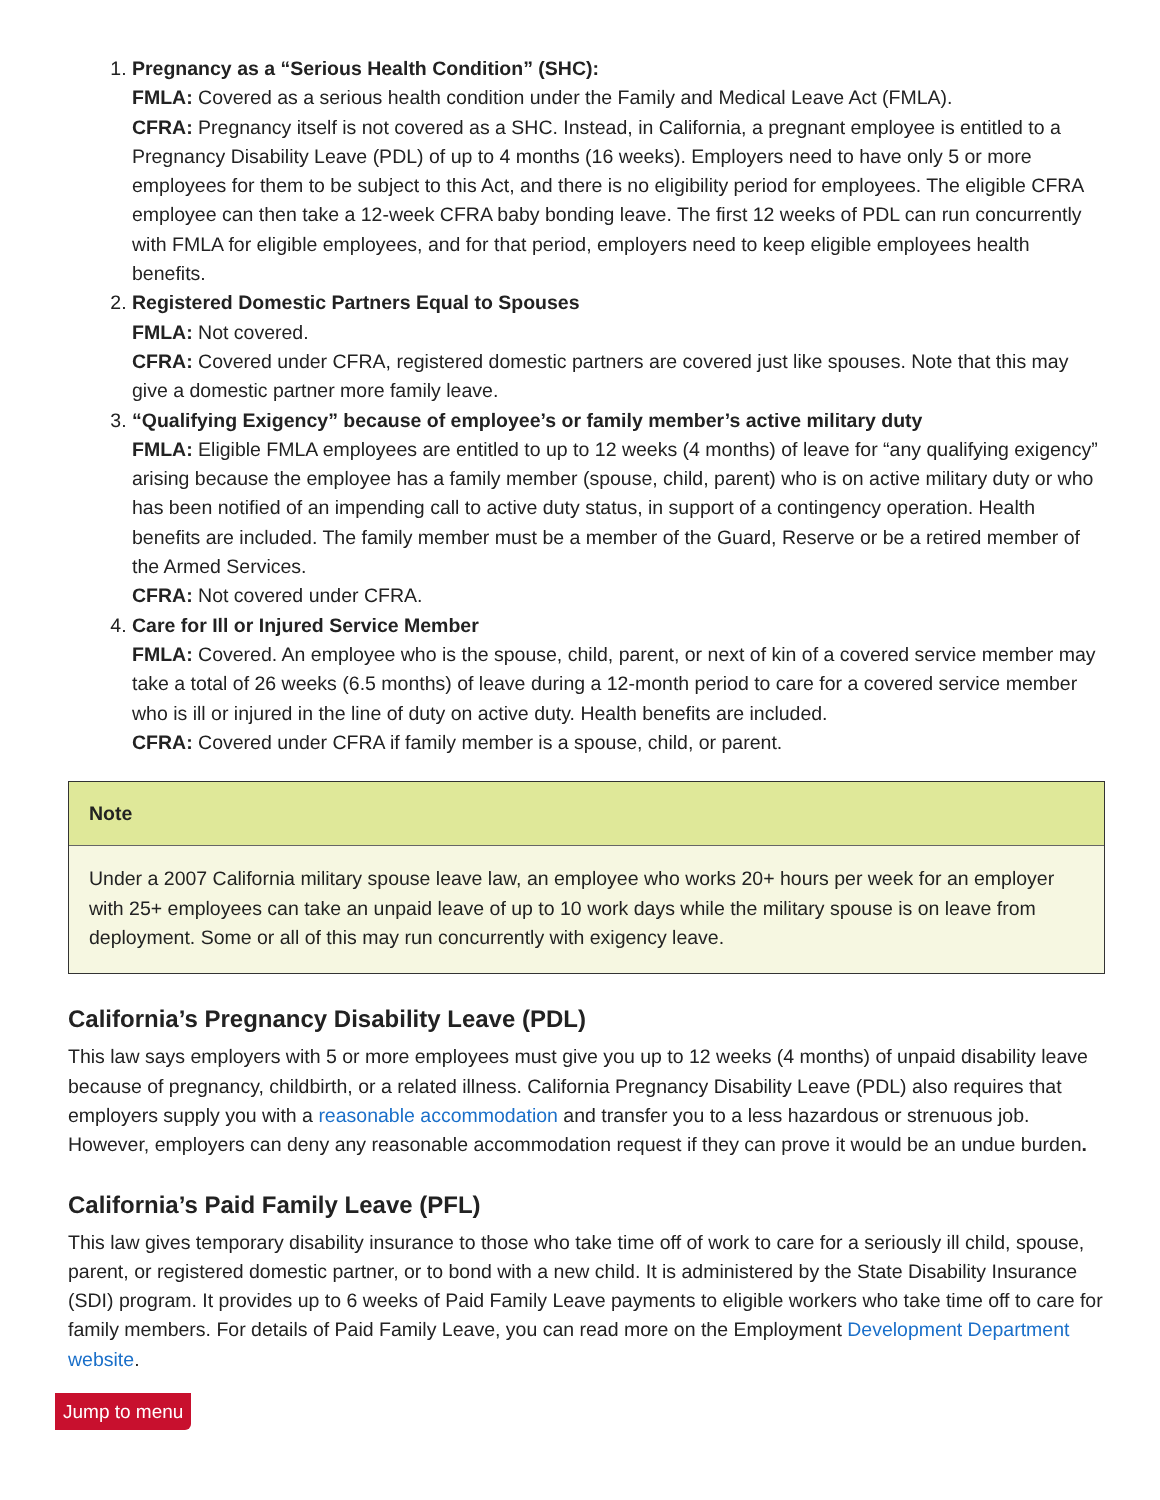1. Pregnancy as a “Serious Health Condition” (SHC):
FMLA: Covered as a serious health condition under the Family and Medical Leave Act (FMLA).
CFRA: Pregnancy itself is not covered as a SHC. Instead, in California, a pregnant employee is entitled to a Pregnancy Disability Leave (PDL) of up to 4 months (16 weeks). Employers need to have only 5 or more employees for them to be subject to this Act, and there is no eligibility period for employees. The eligible CFRA employee can then take a 12-week CFRA baby bonding leave. The first 12 weeks of PDL can run concurrently with FMLA for eligible employees, and for that period, employers need to keep eligible employees health benefits.
2. Registered Domestic Partners Equal to Spouses
FMLA: Not covered.
CFRA: Covered under CFRA, registered domestic partners are covered just like spouses. Note that this may give a domestic partner more family leave.
3. “Qualifying Exigency” because of employee’s or family member’s active military duty
FMLA: Eligible FMLA employees are entitled to up to 12 weeks (4 months) of leave for “any qualifying exigency” arising because the employee has a family member (spouse, child, parent) who is on active military duty or who has been notified of an impending call to active duty status, in support of a contingency operation. Health benefits are included. The family member must be a member of the Guard, Reserve or be a retired member of the Armed Services.
CFRA: Not covered under CFRA.
4. Care for Ill or Injured Service Member
FMLA: Covered. An employee who is the spouse, child, parent, or next of kin of a covered service member may take a total of 26 weeks (6.5 months) of leave during a 12-month period to care for a covered service member who is ill or injured in the line of duty on active duty. Health benefits are included.
CFRA: Covered under CFRA if family member is a spouse, child, or parent.
Note
Under a 2007 California military spouse leave law, an employee who works 20+ hours per week for an employer with 25+ employees can take an unpaid leave of up to 10 work days while the military spouse is on leave from deployment. Some or all of this may run concurrently with exigency leave.
California’s Pregnancy Disability Leave (PDL)
This law says employers with 5 or more employees must give you up to 12 weeks (4 months) of unpaid disability leave because of pregnancy, childbirth, or a related illness. California Pregnancy Disability Leave (PDL) also requires that employers supply you with a reasonable accommodation and transfer you to a less hazardous or strenuous job. However, employers can deny any reasonable accommodation request if they can prove it would be an undue burden.
California’s Paid Family Leave (PFL)
This law gives temporary disability insurance to those who take time off of work to care for a seriously ill child, spouse, parent, or registered domestic partner, or to bond with a new child. It is administered by the State Disability Insurance (SDI) program. It provides up to 6 weeks of Paid Family Leave payments to eligible workers who take time off to care for family members. For details of Paid Family Leave, you can read more on the Employment Development Department website.
Jump to menu